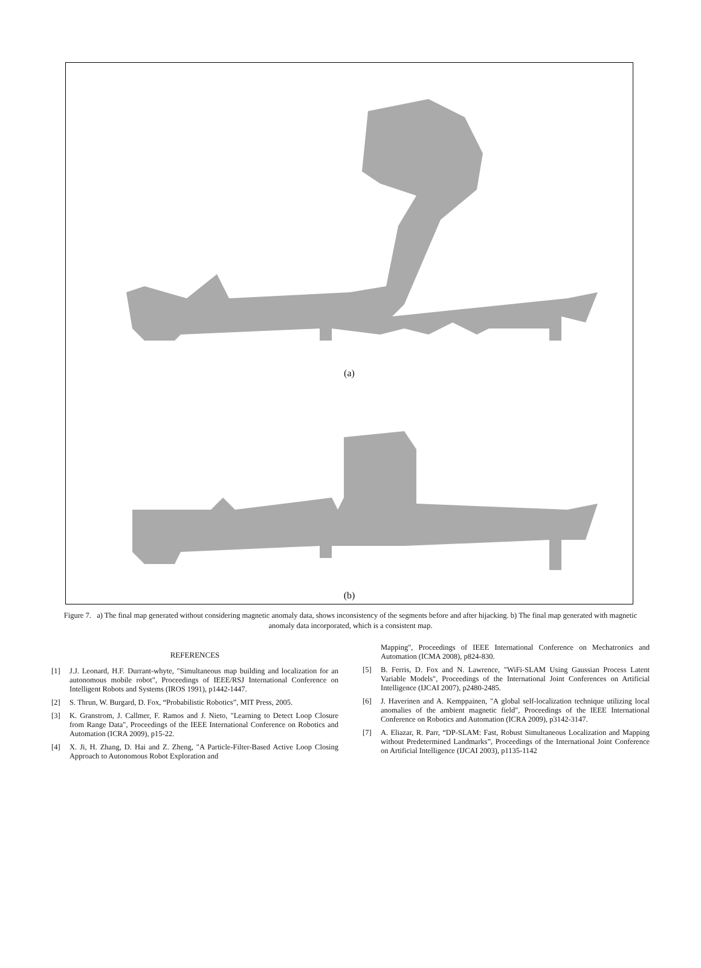(a)
(b)
Figure 7. a) The final map generated without considering magnetic anomaly data, shows inconsistency of the segments before and after hijacking. b) The final map generated with magnetic anomaly data incorporated, which is a consistent map.
REFERENCES
[1] J.J. Leonard, H.F. Durrant-whyte, "Simultaneous map building and localization for an autonomous mobile robot", Proceedings of IEEE/RSJ International Conference on Intelligent Robots and Systems (IROS 1991), p1442-1447.
[2] S. Thrun, W. Burgard, D. Fox, “Probabilistic Robotics”, MIT Press, 2005.
[3] K. Granstrom, J. Callmer, F. Ramos and J. Nieto, "Learning to Detect Loop Closure from Range Data", Proceedings of the IEEE International Conference on Robotics and Automation (ICRA 2009), p15-22.
[4] X. Ji, H. Zhang, D. Hai and Z. Zheng, "A Particle-Filter-Based Active Loop Closing Approach to Autonomous Robot Exploration and
Mapping", Proceedings of IEEE International Conference on Mechatronics and Automation (ICMA 2008), p824-830.
[5] B. Ferris, D. Fox and N. Lawrence, "WiFi-SLAM Using Gaussian Process Latent Variable Models", Proceedings of the International Joint Conferences on Artificial Intelligence (IJCAI 2007), p2480-2485.
[6] J. Haverinen and A. Kemppainen, "A global self-localization technique utilizing local anomalies of the ambient magnetic field", Proceedings of the IEEE International Conference on Robotics and Automation (ICRA 2009), p3142-3147.
[7] A. Eliazar, R. Parr, “DP-SLAM: Fast, Robust Simultaneous Localization and Mapping without Predetermined Landmarks”, Proceedings of the International Joint Conference on Artificial Intelligence (IJCAI 2003), p1135-1142